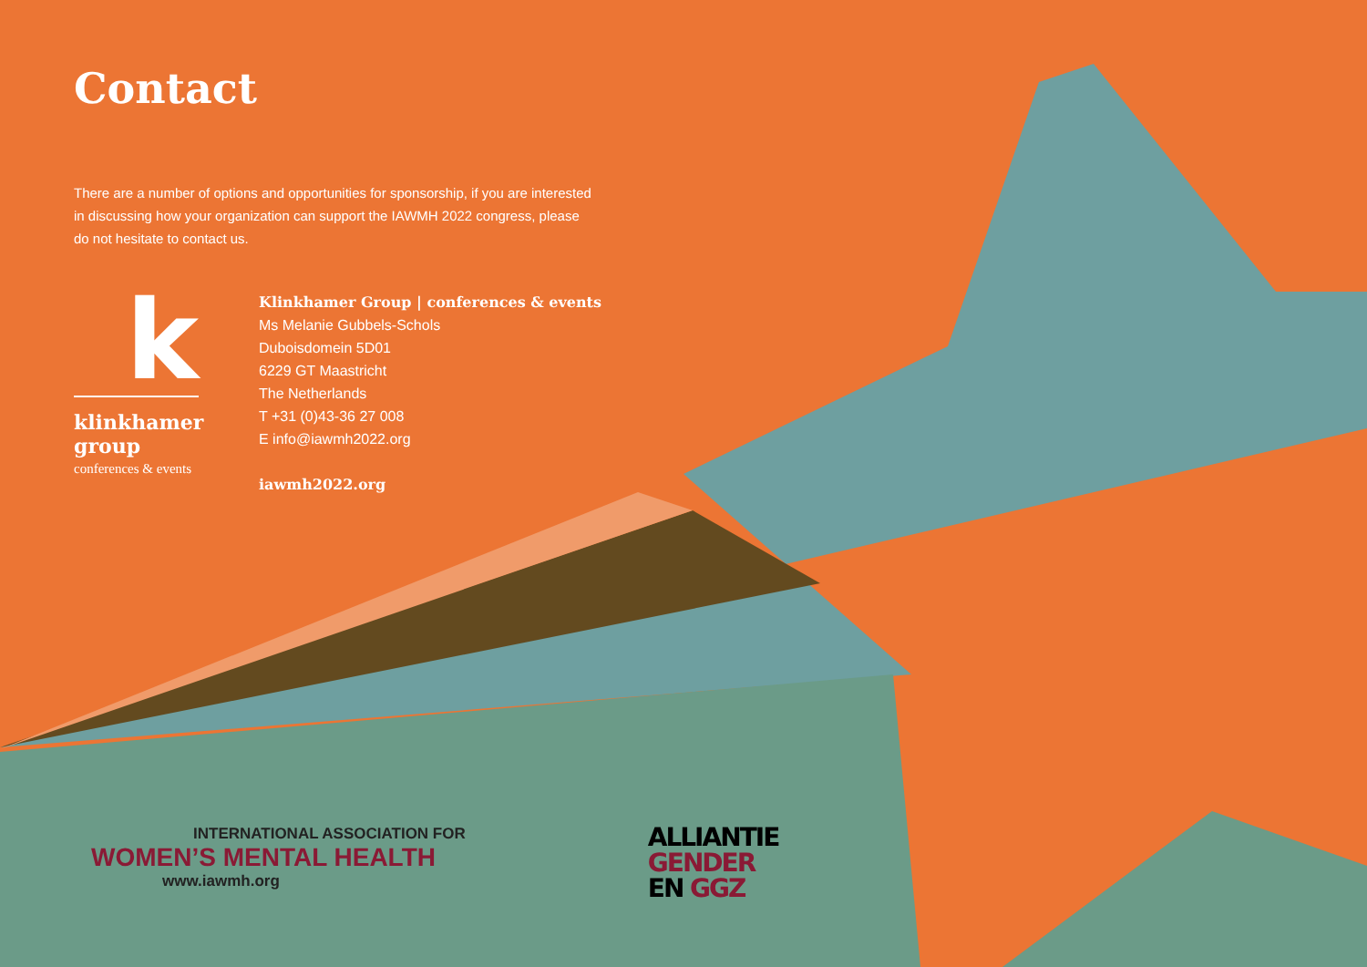Contact
There are a number of options and opportunities for sponsorship, if you are interested in discussing how your organization can support the IAWMH 2022 congress, please do not hesitate to contact us.
k
klinkhamer group
conferences & events
Klinkhamer Group | conferences & events
Ms Melanie Gubbels-Schols
Duboisdomein 5D01
6229 GT Maastricht
The Netherlands
T +31 (0)43-36 27 008
E info@iawmh2022.org
iawmh2022.org
INTERNATIONAL ASSOCIATION FOR
WOMEN’S MENTAL HEALTH
www.iawmh.org
ALLIANTIE
GENDER
EN GGZ